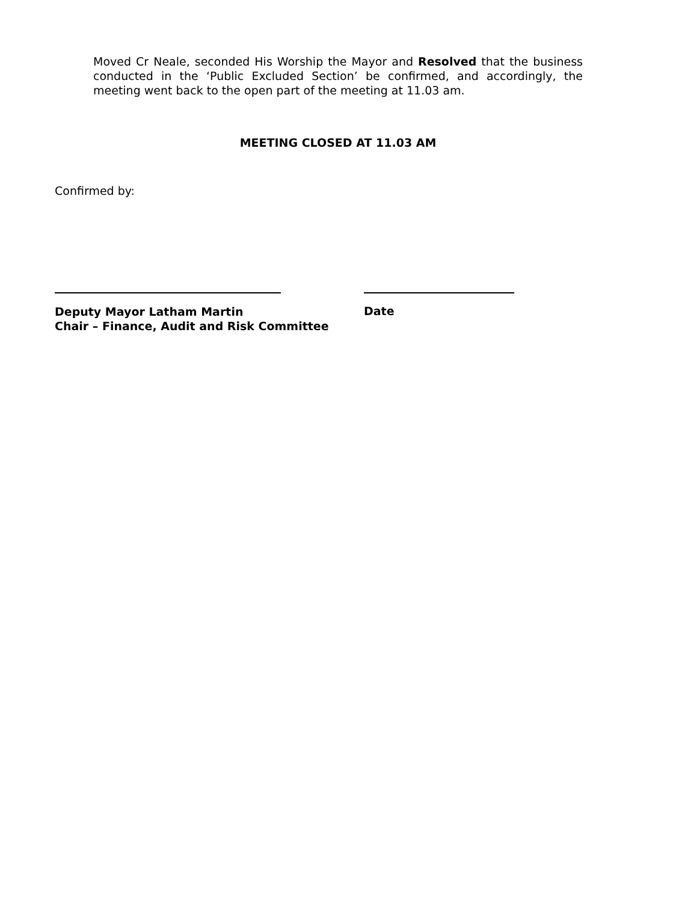Moved Cr Neale, seconded His Worship the Mayor and Resolved that the business conducted in the ‘Public Excluded Section’ be confirmed, and accordingly, the meeting went back to the open part of the meeting at 11.03 am.
MEETING CLOSED AT 11.03 AM
Confirmed by:
Deputy Mayor Latham Martin
Chair – Finance, Audit and Risk Committee
Date